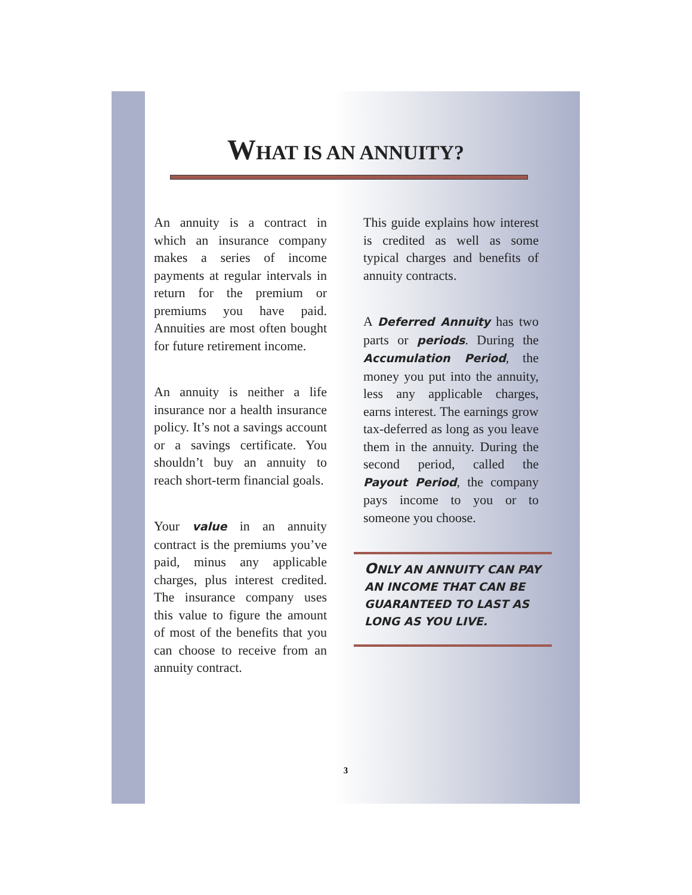WHAT IS AN ANNUITY?
An annuity is a contract in which an insurance company makes a series of income payments at regular intervals in return for the premium or premiums you have paid. Annuities are most often bought for future retirement income.
An annuity is neither a life insurance nor a health insurance policy. It’s not a savings account or a savings certificate. You shouldn’t buy an annuity to reach short-term financial goals.
Your value in an annuity contract is the premiums you’ve paid, minus any applicable charges, plus interest credited. The insurance company uses this value to figure the amount of most of the benefits that you can choose to receive from an annuity contract.
This guide explains how interest is credited as well as some typical charges and benefits of annuity contracts.
A Deferred Annuity has two parts or periods. During the Accumulation Period, the money you put into the annuity, less any applicable charges, earns interest. The earnings grow tax-deferred as long as you leave them in the annuity. During the second period, called the Payout Period, the company pays income to you or to someone you choose.
ONLY AN ANNUITY CAN PAY AN INCOME THAT CAN BE GUARANTEED TO LAST AS LONG AS YOU LIVE.
3